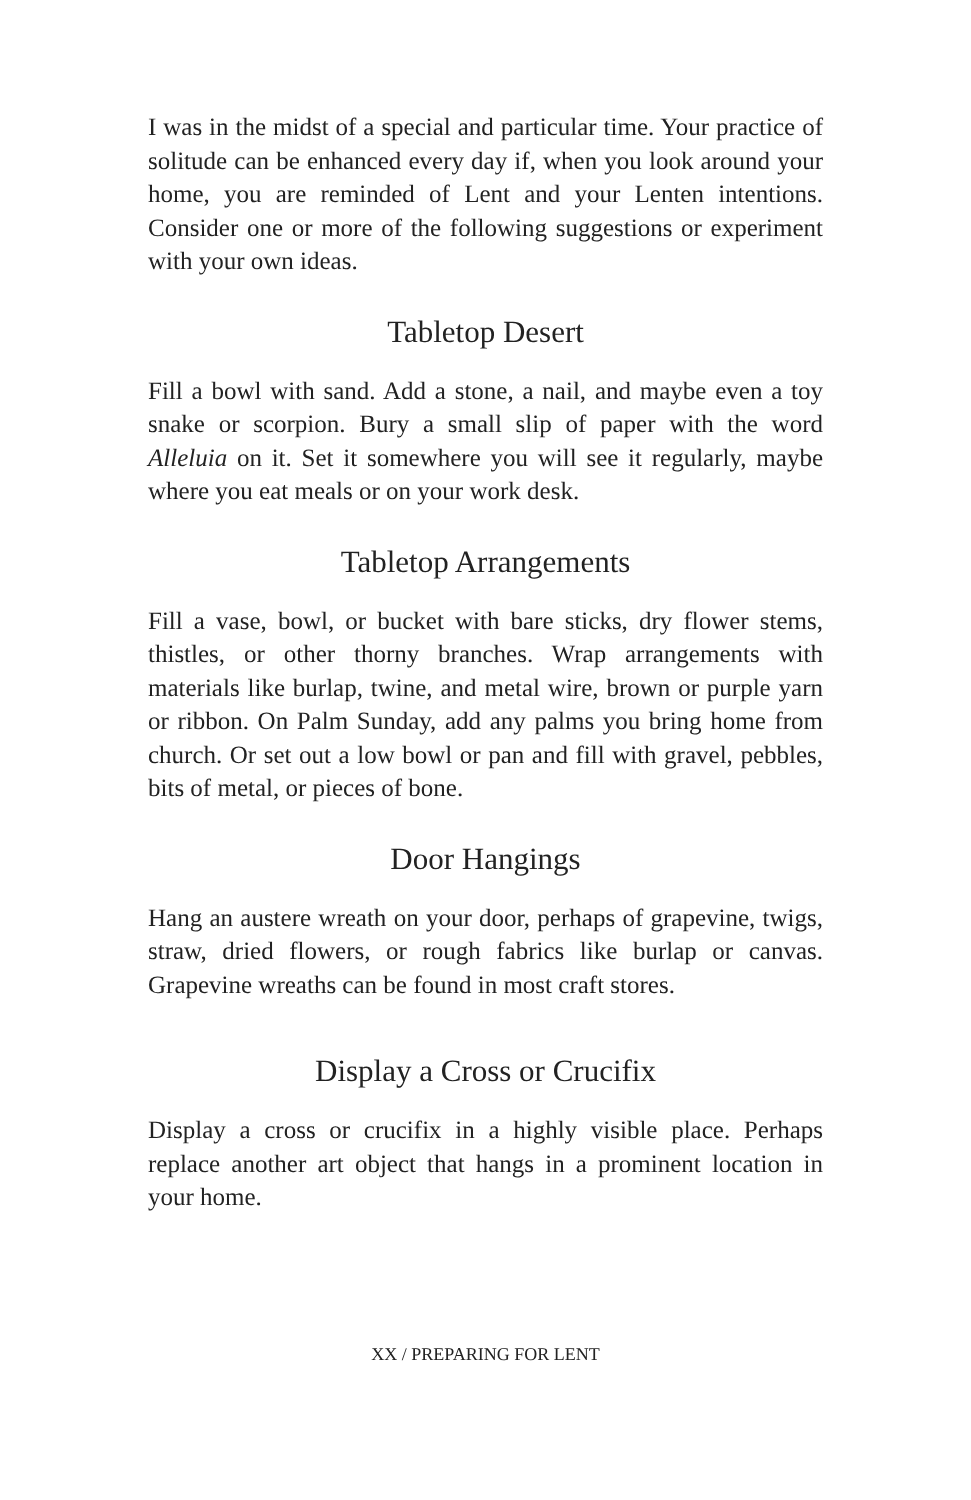I was in the midst of a special and particular time. Your practice of solitude can be enhanced every day if, when you look around your home, you are reminded of Lent and your Lenten intentions. Consider one or more of the following suggestions or experiment with your own ideas.
Tabletop Desert
Fill a bowl with sand. Add a stone, a nail, and maybe even a toy snake or scorpion. Bury a small slip of paper with the word Alleluia on it. Set it somewhere you will see it regularly, maybe where you eat meals or on your work desk.
Tabletop Arrangements
Fill a vase, bowl, or bucket with bare sticks, dry flower stems, thistles, or other thorny branches. Wrap arrangements with materials like burlap, twine, and metal wire, brown or purple yarn or ribbon. On Palm Sunday, add any palms you bring home from church. Or set out a low bowl or pan and fill with gravel, pebbles, bits of metal, or pieces of bone.
Door Hangings
Hang an austere wreath on your door, perhaps of grapevine, twigs, straw, dried flowers, or rough fabrics like burlap or canvas. Grapevine wreaths can be found in most craft stores.
Display a Cross or Crucifix
Display a cross or crucifix in a highly visible place. Perhaps replace another art object that hangs in a prominent location in your home.
XX / PREPARING FOR LENT